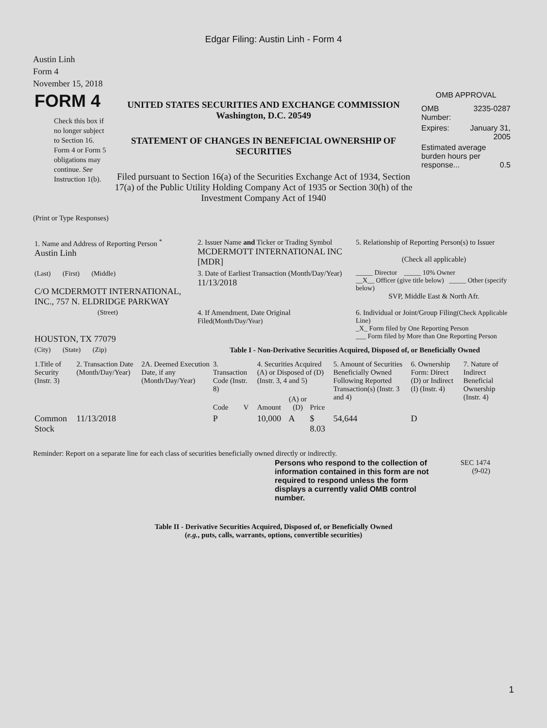Edgar Filing: Austin Linh - Form 4
Austin Linh
Form 4
November 15, 2018
| FORM 4 Check this box if no longer subject to Section 16. Form 4 or Form 5 obligations may continue. See Instruction 1(b). | UNITED STATES SECURITIES AND EXCHANGE COMMISSION Washington, D.C. 20549 STATEMENT OF CHANGES IN BENEFICIAL OWNERSHIP OF SECURITIES Filed pursuant to Section 16(a) of the Securities Exchange Act of 1934, Section 17(a) of the Public Utility Holding Company Act of 1935 or Section 30(h) of the Investment Company Act of 1940 | OMB APPROVAL / OMB Number: / 3235-0287 / / Expires: / January 31, 2005 / / Estimated average burden hours per response... 0.5 / / |
(Print or Type Responses)
| 1. Name and Address of Reporting Person <sup>*</sup> Austin Linh | 2. Issuer Name and Ticker or Trading Symbol MCDERMOTT INTERNATIONAL INC [MDR] | 5. Relationship of Reporting Person(s) to Issuer (Check all applicable) |
| (Last) (First) (Middle) C/O MCDERMOTT INTERNATIONAL, INC., 757 N. ELDRIDGE PARKWAY | 3. Date of Earliest Transaction (Month/Day/Year) 11/13/2018 | _____ Director _____ 10% Owner __X__ Officer (give title below) _____ Other (specify below) SVP, Middle East & North Afr. |
| (Street) HOUSTON, TX 77079 | 4. If Amendment, Date Original Filed (Month/Day/Year) | 6. Individual or Joint/Group Filing (Check Applicable Line) _X_ Form filed by One Reporting Person ___ Form filed by More than One Reporting Person |
| (City) (State) (Zip) | Table I - Non-Derivative Securities Acquired, Disposed of, or Beneficially Owned | |
| 1.Title of Security (Instr. 3) | 2. Transaction Date (Month/Day/Year) | 2A. Deemed Execution Date, if any (Month/Day/Year) | 3. Transaction Code (Instr. 8) | | 4. Securities Acquired (A) or Disposed of (D) (Instr. 3, 4 and 5) | | | 5. Amount of Securities Beneficially Owned Following Reported Transaction(s) (Instr. 3 and 4) | 6. Ownership Form: Direct (D) or Indirect (I) (Instr. 4) | 7. Nature of Indirect Beneficial Ownership (Instr. 4) |
| | | | Code | V | Amount | (A) or (D) | Price | | | |
| Common Stock | 11/13/2018 | | P | | 10,000 | A | $ 8.03 | 54,644 | D | |
Reminder: Report on a separate line for each class of securities beneficially owned directly or indirectly.
| Persons who respond to the collection of information contained in this form are not required to respond unless the form displays a currently valid OMB control number. | SEC 1474 (9-02) |
Table II - Derivative Securities Acquired, Disposed of, or Beneficially Owned
(e.g., puts, calls, warrants, options, convertible securities)
1